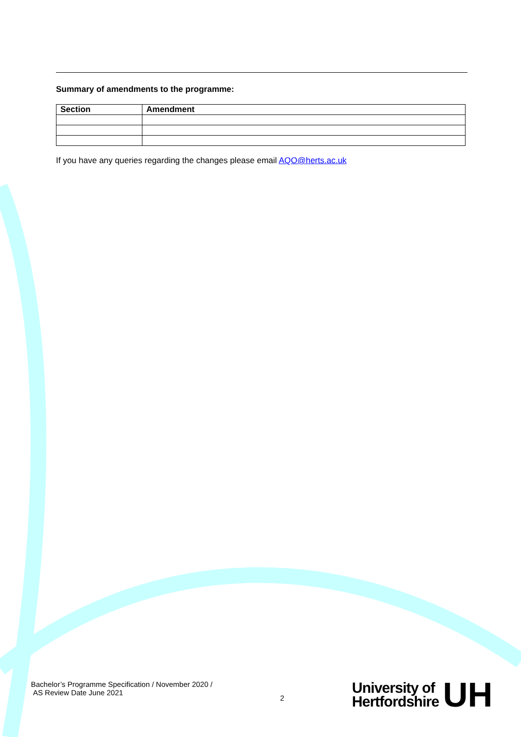Summary of amendments to the programme:
| Section | Amendment |
| --- | --- |
If you have any queries regarding the changes please email AQO@herts.ac.uk
Bachelor’s Programme Specification / November 2020 /
AS Review Date June 2021
2
University of
Hertfordshire
UH